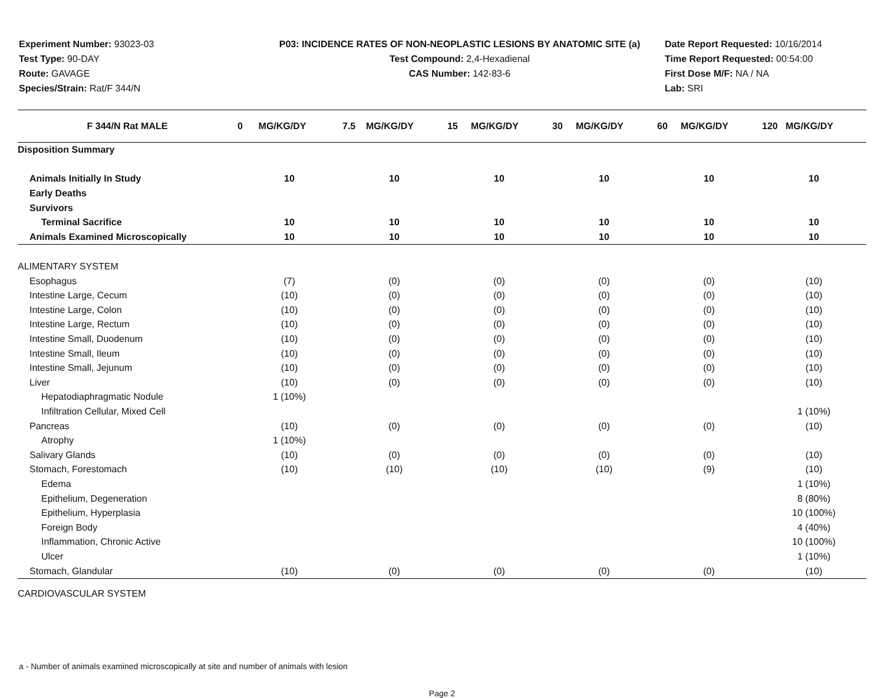Experiment Number: 93023-03
Test Type: 90-DAY
Route: GAVAGE
Species/Strain: Rat/F 344/N
P03: INCIDENCE RATES OF NON-NEOPLASTIC LESIONS BY ANATOMIC SITE (a)
Test Compound: 2,4-Hexadienal
CAS Number: 142-83-6
Date Report Requested: 10/16/2014
Time Report Requested: 00:54:00
First Dose M/F: NA / NA
Lab: SRI
| F 344/N Rat MALE | 0 MG/KG/DY | 7.5 MG/KG/DY | 15 MG/KG/DY | 30 MG/KG/DY | 60 MG/KG/DY | 120 MG/KG/DY |
| --- | --- | --- | --- | --- | --- | --- |
| Disposition Summary | | | | | | |
| Animals Initially In Study | 10 | 10 | 10 | 10 | 10 | 10 |
| Early Deaths | | | | | | |
| Survivors | | | | | | |
| Terminal Sacrifice | 10 | 10 | 10 | 10 | 10 | 10 |
| Animals Examined Microscopically | 10 | 10 | 10 | 10 | 10 | 10 |
| ALIMENTARY SYSTEM | | | | | | |
| Esophagus | (7) | (0) | (0) | (0) | (0) | (10) |
| Intestine Large, Cecum | (10) | (0) | (0) | (0) | (0) | (10) |
| Intestine Large, Colon | (10) | (0) | (0) | (0) | (0) | (10) |
| Intestine Large, Rectum | (10) | (0) | (0) | (0) | (0) | (10) |
| Intestine Small, Duodenum | (10) | (0) | (0) | (0) | (0) | (10) |
| Intestine Small, Ileum | (10) | (0) | (0) | (0) | (0) | (10) |
| Intestine Small, Jejunum | (10) | (0) | (0) | (0) | (0) | (10) |
| Liver | (10) | (0) | (0) | (0) | (0) | (10) |
| Hepatodiaphragmatic Nodule | 1 (10%) | | | | | |
| Infiltration Cellular, Mixed Cell | | | | | | 1 (10%) |
| Pancreas | (10) | (0) | (0) | (0) | (0) | (10) |
| Atrophy | 1 (10%) | | | | | |
| Salivary Glands | (10) | (0) | (0) | (0) | (0) | (10) |
| Stomach, Forestomach | (10) | (10) | (10) | (10) | (9) | (10) |
| Edema | | | | | | 1 (10%) |
| Epithelium, Degeneration | | | | | | 8 (80%) |
| Epithelium, Hyperplasia | | | | | | 10 (100%) |
| Foreign Body | | | | | | 4 (40%) |
| Inflammation, Chronic Active | | | | | | 10 (100%) |
| Ulcer | | | | | | 1 (10%) |
| Stomach, Glandular | (10) | (0) | (0) | (0) | (0) | (10) |
| CARDIOVASCULAR SYSTEM | | | | | | |
a - Number of animals examined microscopically at site and number of animals with lesion
Page 2